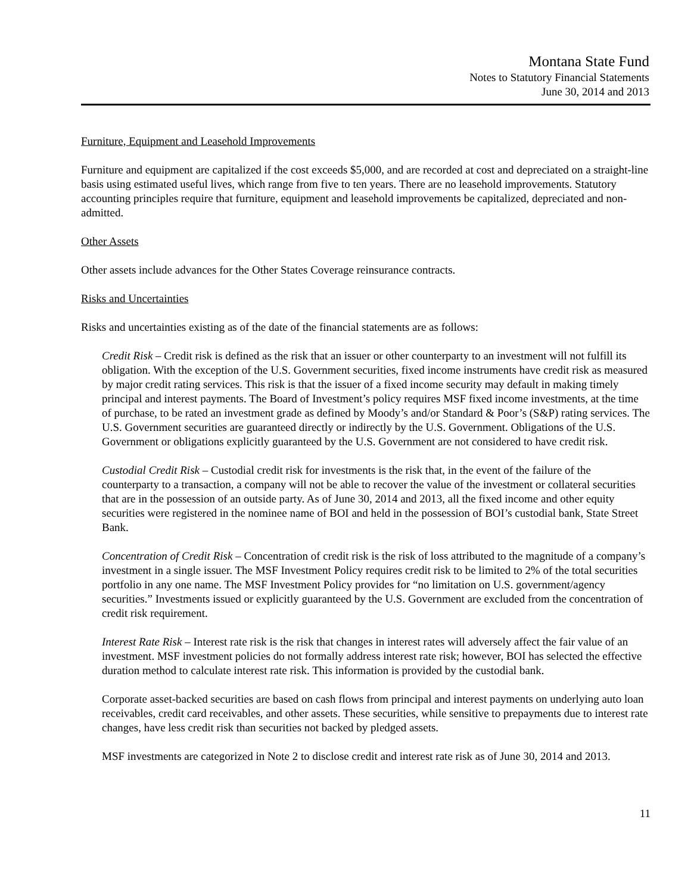Montana State Fund
Notes to Statutory Financial Statements
June 30, 2014 and 2013
Furniture, Equipment and Leasehold Improvements
Furniture and equipment are capitalized if the cost exceeds $5,000, and are recorded at cost and depreciated on a straight-line basis using estimated useful lives, which range from five to ten years. There are no leasehold improvements. Statutory accounting principles require that furniture, equipment and leasehold improvements be capitalized, depreciated and non-admitted.
Other Assets
Other assets include advances for the Other States Coverage reinsurance contracts.
Risks and Uncertainties
Risks and uncertainties existing as of the date of the financial statements are as follows:
Credit Risk – Credit risk is defined as the risk that an issuer or other counterparty to an investment will not fulfill its obligation. With the exception of the U.S. Government securities, fixed income instruments have credit risk as measured by major credit rating services. This risk is that the issuer of a fixed income security may default in making timely principal and interest payments. The Board of Investment’s policy requires MSF fixed income investments, at the time of purchase, to be rated an investment grade as defined by Moody’s and/or Standard & Poor’s (S&P) rating services. The U.S. Government securities are guaranteed directly or indirectly by the U.S. Government. Obligations of the U.S. Government or obligations explicitly guaranteed by the U.S. Government are not considered to have credit risk.
Custodial Credit Risk – Custodial credit risk for investments is the risk that, in the event of the failure of the counterparty to a transaction, a company will not be able to recover the value of the investment or collateral securities that are in the possession of an outside party. As of June 30, 2014 and 2013, all the fixed income and other equity securities were registered in the nominee name of BOI and held in the possession of BOI’s custodial bank, State Street Bank.
Concentration of Credit Risk – Concentration of credit risk is the risk of loss attributed to the magnitude of a company’s investment in a single issuer. The MSF Investment Policy requires credit risk to be limited to 2% of the total securities portfolio in any one name. The MSF Investment Policy provides for “no limitation on U.S. government/agency securities.” Investments issued or explicitly guaranteed by the U.S. Government are excluded from the concentration of credit risk requirement.
Interest Rate Risk – Interest rate risk is the risk that changes in interest rates will adversely affect the fair value of an investment. MSF investment policies do not formally address interest rate risk; however, BOI has selected the effective duration method to calculate interest rate risk. This information is provided by the custodial bank.
Corporate asset-backed securities are based on cash flows from principal and interest payments on underlying auto loan receivables, credit card receivables, and other assets. These securities, while sensitive to prepayments due to interest rate changes, have less credit risk than securities not backed by pledged assets.
MSF investments are categorized in Note 2 to disclose credit and interest rate risk as of June 30, 2014 and 2013.
11